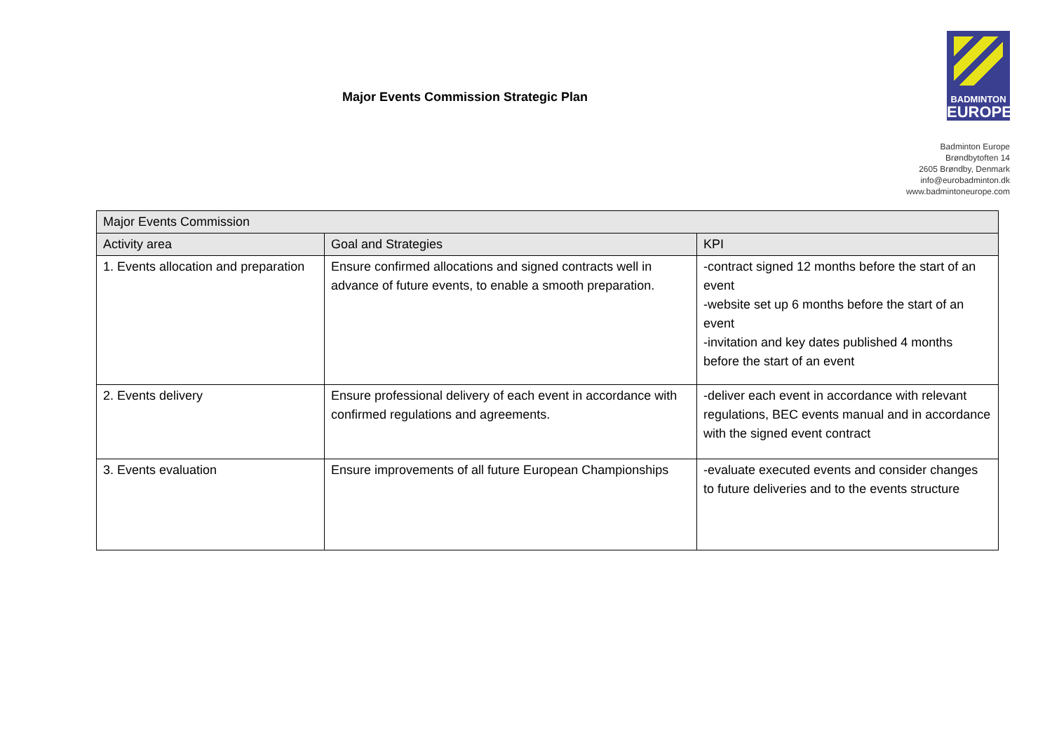Major Events Commission Strategic Plan
BADMINTON
EUROPE
Badminton Europe
Brøndbytoften 14
2605 Brøndby, Denmark
info@eurobadminton.dk
www.badmintoneurope.com
| Major Events Commission | | |
| --- | --- | --- |
| Activity area | Goal and Strategies | KPI |
| 1. Events allocation and preparation | Ensure confirmed allocations and signed contracts well in advance of future events, to enable a smooth preparation. | -contract signed 12 months before the start of an event -website set up 6 months before the start of an event -invitation and key dates published 4 months before the start of an event |
| 2. Events delivery | Ensure professional delivery of each event in accordance with confirmed regulations and agreements. | -deliver each event in accordance with relevant regulations, BEC events manual and in accordance with the signed event contract |
| 3. Events evaluation | Ensure improvements of all future European Championships | -evaluate executed events and consider changes to future deliveries and to the events structure |